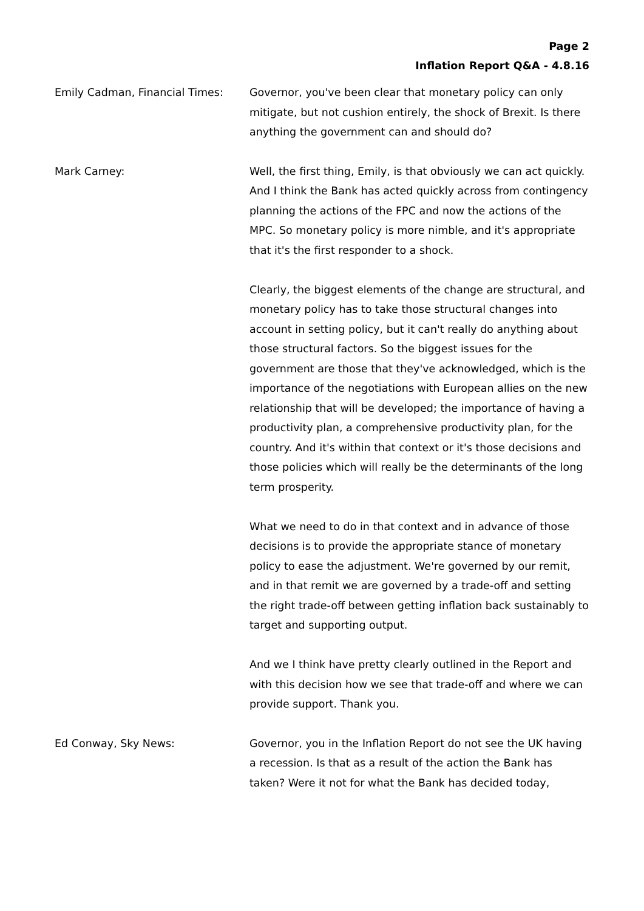Page 2
Inflation Report Q&A - 4.8.16
Emily Cadman, Financial Times: Governor, you've been clear that monetary policy can only mitigate, but not cushion entirely, the shock of Brexit. Is there anything the government can and should do?
Mark Carney: Well, the first thing, Emily, is that obviously we can act quickly. And I think the Bank has acted quickly across from contingency planning the actions of the FPC and now the actions of the MPC. So monetary policy is more nimble, and it's appropriate that it's the first responder to a shock.
Clearly, the biggest elements of the change are structural, and monetary policy has to take those structural changes into account in setting policy, but it can't really do anything about those structural factors. So the biggest issues for the government are those that they've acknowledged, which is the importance of the negotiations with European allies on the new relationship that will be developed; the importance of having a productivity plan, a comprehensive productivity plan, for the country. And it's within that context or it's those decisions and those policies which will really be the determinants of the long term prosperity.
What we need to do in that context and in advance of those decisions is to provide the appropriate stance of monetary policy to ease the adjustment. We're governed by our remit, and in that remit we are governed by a trade-off and setting the right trade-off between getting inflation back sustainably to target and supporting output.
And we I think have pretty clearly outlined in the Report and with this decision how we see that trade-off and where we can provide support. Thank you.
Ed Conway, Sky News: Governor, you in the Inflation Report do not see the UK having a recession. Is that as a result of the action the Bank has taken? Were it not for what the Bank has decided today,